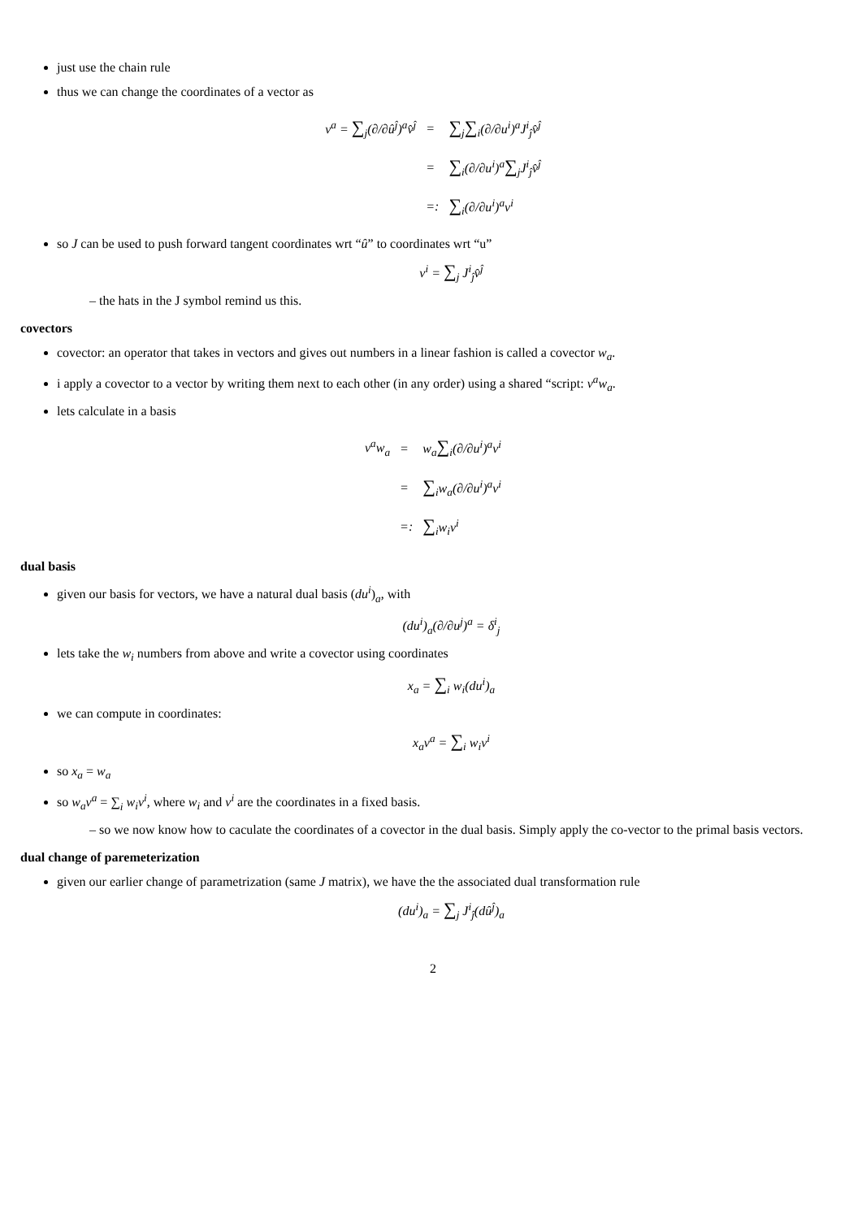just use the chain rule
thus we can change the coordinates of a vector as
| v<sup>a</sup> = ∑<sub>j</sub>(∂/∂û<sup>ĵ</sup>)<sup>a</sup>v̂<sup>ĵ</sup> | = | ∑<sub>j</sub> ∑<sub>i</sub>(∂/∂u<sup>i</sup>)<sup>a</sup>J<sup>i</sup><sub>ĵ</sub>v̂<sup>ĵ</sup> |
| | = | ∑<sub>i</sub>(∂/∂u<sup>i</sup>)<sup>a</sup> ∑<sub>j</sub>J<sup>i</sup><sub>ĵ</sub>v̂<sup>ĵ</sup> |
| | =: | ∑<sub>i</sub>(∂/∂u<sup>i</sup>)<sup>a</sup>v<sup>i</sup> |
so J can be used to push forward tangent coordinates wrt “û” to coordinates wrt “u”
v<sup>i</sup> = ∑<sub>j</sub> J<sup>i</sup><sub>ĵ</sub>v̂<sup>ĵ</sup>
– the hats in the J symbol remind us this.
covectors
covector: an operator that takes in vectors and gives out numbers in a linear fashion is called a covector w<sub>a</sub>.
i apply a covector to a vector by writing them next to each other (in any order) using a shared “script: v<sup>a</sup>w<sub>a</sub>.
lets calculate in a basis
| v<sup>a</sup>w<sub>a</sub> | = | w<sub>a</sub> ∑<sub>i</sub>(∂/∂u<sup>i</sup>)<sup>a</sup>v<sup>i</sup> |
| | = | ∑<sub>i</sub>w<sub>a</sub>(∂/∂u<sup>i</sup>)<sup>a</sup>v<sup>i</sup> |
| | =: | ∑<sub>i</sub>w<sub>i</sub>v<sup>i</sup> |
dual basis
given our basis for vectors, we have a natural dual basis (du<sup>i</sup>)<sub>a</sub>, with
(du<sup>i</sup>)<sub>a</sub>(∂/∂u<sup>j</sup>)<sup>a</sup> = δ<sup>i</sup><sub>j</sub>
lets take the w<sub>i</sub> numbers from above and write a covector using coordinates
x<sub>a</sub> = ∑<sub>i</sub> w<sub>i</sub>(du<sup>i</sup>)<sub>a</sub>
we can compute in coordinates:
x<sub>a</sub>v<sup>a</sup> = ∑<sub>i</sub> w<sub>i</sub>v<sup>i</sup>
so x<sub>a</sub> = w<sub>a</sub>
so w<sub>a</sub>v<sup>a</sup> = ∑<sub>i</sub> w<sub>i</sub>v<sup>i</sup>, where w<sub>i</sub> and v<sup>i</sup> are the coordinates in a fixed basis.
– so we now know how to caculate the coordinates of a covector in the dual basis. Simply apply the co-vector to the primal basis vectors.
dual change of paremeterization
given our earlier change of parametrization (same J matrix), we have the the associated dual transformation rule
(du<sup>i</sup>)<sub>a</sub> = ∑<sub>j</sub> J<sup>i</sup><sub>ĵ</sub>(dû<sup>ĵ</sup>)<sub>a</sub>
2